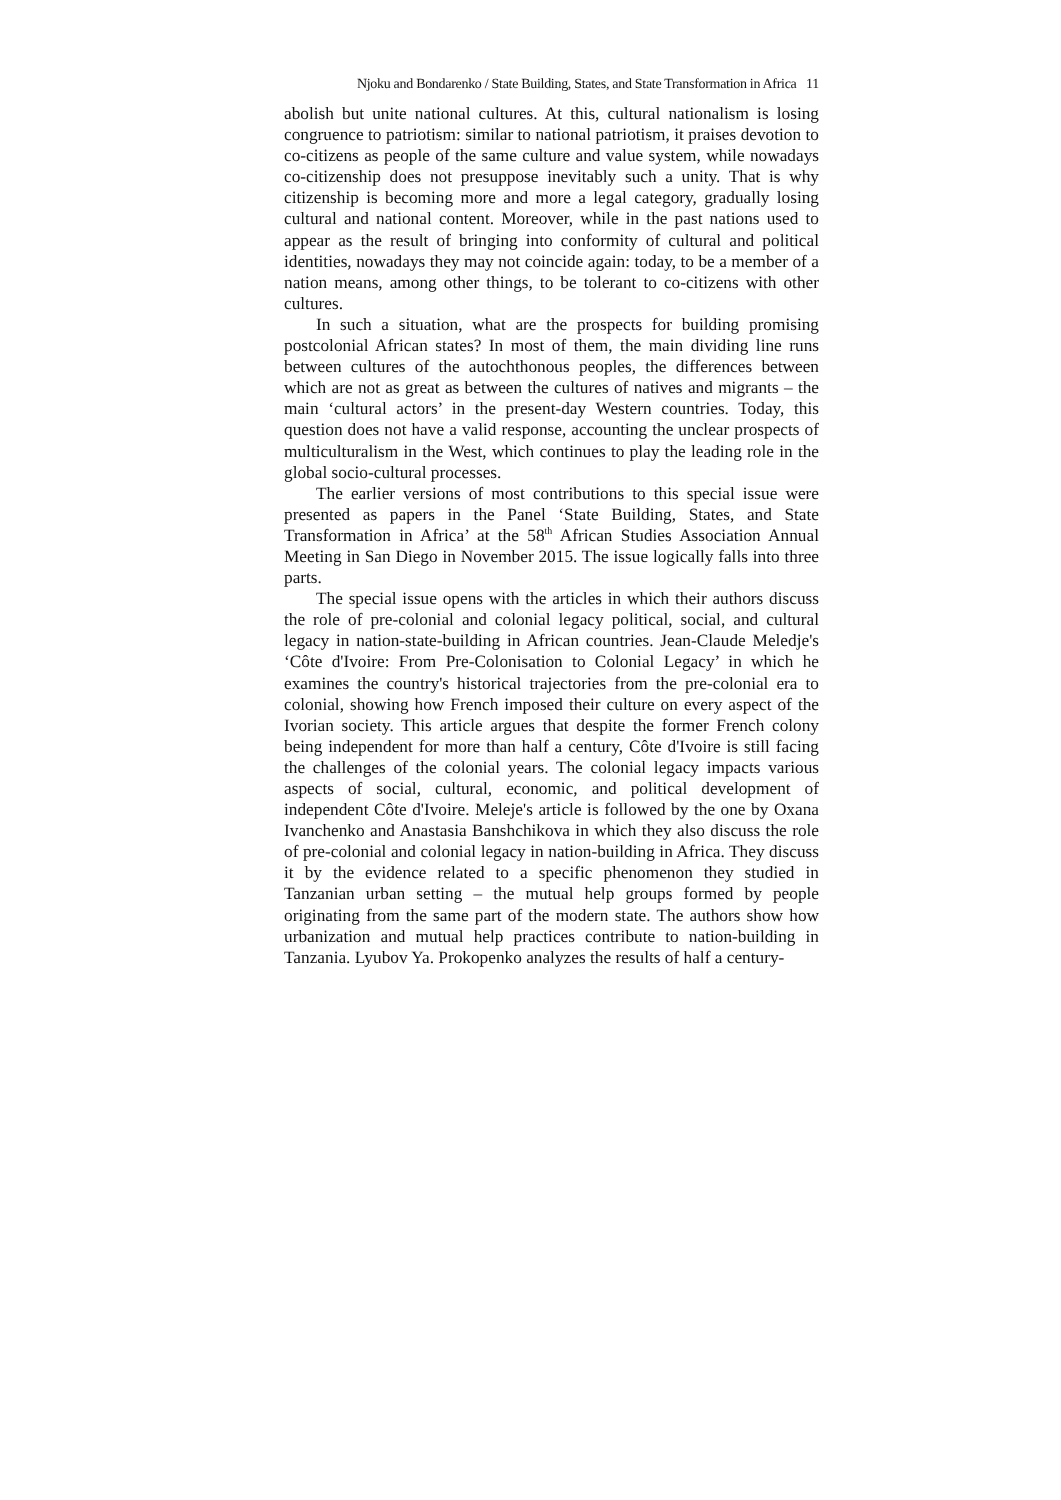Njoku and Bondarenko / State Building, States, and State Transformation in Africa 11
abolish but unite national cultures. At this, cultural nationalism is losing congruence to patriotism: similar to national patriotism, it praises devotion to co-citizens as people of the same culture and value system, while nowadays co-citizenship does not presuppose inevitably such a unity. That is why citizenship is becoming more and more a legal category, gradually losing cultural and national content. Moreover, while in the past nations used to appear as the result of bringing into conformity of cultural and political identities, nowadays they may not coincide again: today, to be a member of a nation means, among other things, to be tolerant to co-citizens with other cultures.
In such a situation, what are the prospects for building promising postcolonial African states? In most of them, the main dividing line runs between cultures of the autochthonous peoples, the differences between which are not as great as between the cultures of natives and migrants – the main ‘cultural actors’ in the present-day Western countries. Today, this question does not have a valid response, accounting the unclear prospects of multiculturalism in the West, which continues to play the leading role in the global socio-cultural processes.
The earlier versions of most contributions to this special issue were presented as papers in the Panel ‘State Building, States, and State Transformation in Africa’ at the 58<sup>th</sup> African Studies Association Annual Meeting in San Diego in November 2015. The issue logically falls into three parts.
The special issue opens with the articles in which their authors discuss the role of pre-colonial and colonial legacy political, social, and cultural legacy in nation-state-building in African countries. Jean-Claude Meledje's ‘Côte d'Ivoire: From Pre-Colonisation to Colonial Legacy’ in which he examines the country's historical trajectories from the pre-colonial era to colonial, showing how French imposed their culture on every aspect of the Ivorian society. This article argues that despite the former French colony being independent for more than half a century, Côte d'Ivoire is still facing the challenges of the colonial years. The colonial legacy impacts various aspects of social, cultural, economic, and political development of independent Côte d'Ivoire. Meleje's article is followed by the one by Oxana Ivanchenko and Anastasia Banshchikova in which they also discuss the role of pre-colonial and colonial legacy in nation-building in Africa. They discuss it by the evidence related to a specific phenomenon they studied in Tanzanian urban setting – the mutual help groups formed by people originating from the same part of the modern state. The authors show how urbanization and mutual help practices contribute to nation-building in Tanzania. Lyubov Ya. Prokopenko analyzes the results of half a century-